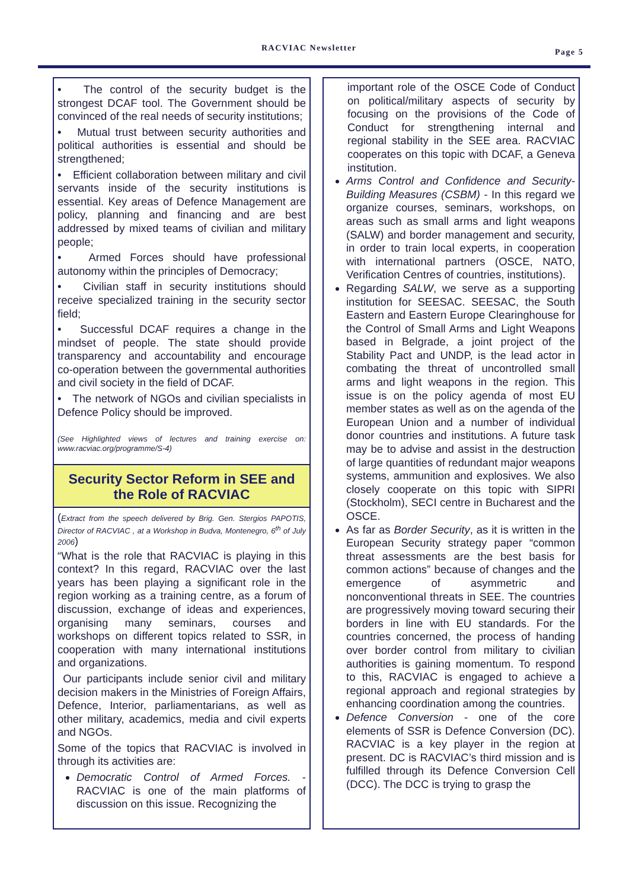RACVIAC Newsletter Page 5
• The control of the security budget is the strongest DCAF tool. The Government should be convinced of the real needs of security institutions;
• Mutual trust between security authorities and political authorities is essential and should be strengthened;
• Efficient collaboration between military and civil servants inside of the security institutions is essential. Key areas of Defence Management are policy, planning and financing and are best addressed by mixed teams of civilian and military people;
• Armed Forces should have professional autonomy within the principles of Democracy;
• Civilian staff in security institutions should receive specialized training in the security sector field;
• Successful DCAF requires a change in the mindset of people. The state should provide transparency and accountability and encourage co-operation between the governmental authorities and civil society in the field of DCAF.
• The network of NGOs and civilian specialists in Defence Policy should be improved.
(See Highlighted views of lectures and training exercise on: www.racviac.org/programme/S-4)
Security Sector Reform in SEE and the Role of RACVIAC
(Extract from the speech delivered by Brig. Gen. Stergios PAPOTIS, Director of RACVIAC , at a Workshop in Budva, Montenegro, 6<sup>th</sup> of July 2006)
“What is the role that RACVIAC is playing in this context? In this regard, RACVIAC over the last years has been playing a significant role in the region working as a training centre, as a forum of discussion, exchange of ideas and experiences, organising many seminars, courses and workshops on different topics related to SSR, in cooperation with many international institutions and organizations.
Our participants include senior civil and military decision makers in the Ministries of Foreign Affairs, Defence, Interior, parliamentarians, as well as other military, academics, media and civil experts and NGOs.
Some of the topics that RACVIAC is involved in through its activities are:
Democratic Control of Armed Forces. - RACVIAC is one of the main platforms of discussion on this issue. Recognizing the
important role of the OSCE Code of Conduct on political/military aspects of security by focusing on the provisions of the Code of Conduct for strengthening internal and regional stability in the SEE area. RACVIAC cooperates on this topic with DCAF, a Geneva institution.
Arms Control and Confidence and Security-Building Measures (CSBM) - In this regard we organize courses, seminars, workshops, on areas such as small arms and light weapons (SALW) and border management and security, in order to train local experts, in cooperation with international partners (OSCE, NATO, Verification Centres of countries, institutions).
Regarding SALW, we serve as a supporting institution for SEESAC. SEESAC, the South Eastern and Eastern Europe Clearinghouse for the Control of Small Arms and Light Weapons based in Belgrade, a joint project of the Stability Pact and UNDP, is the lead actor in combating the threat of uncontrolled small arms and light weapons in the region. This issue is on the policy agenda of most EU member states as well as on the agenda of the European Union and a number of individual donor countries and institutions. A future task may be to advise and assist in the destruction of large quantities of redundant major weapons systems, ammunition and explosives. We also closely cooperate on this topic with SIPRI (Stockholm), SECI centre in Bucharest and the OSCE.
As far as Border Security, as it is written in the European Security strategy paper “common threat assessments are the best basis for common actions” because of changes and the emergence of asymmetric and nonconventional threats in SEE. The countries are progressively moving toward securing their borders in line with EU standards. For the countries concerned, the process of handing over border control from military to civilian authorities is gaining momentum. To respond to this, RACVIAC is engaged to achieve a regional approach and regional strategies by enhancing coordination among the countries.
Defence Conversion - one of the core elements of SSR is Defence Conversion (DC). RACVIAC is a key player in the region at present. DC is RACVIAC’s third mission and is fulfilled through its Defence Conversion Cell (DCC). The DCC is trying to grasp the